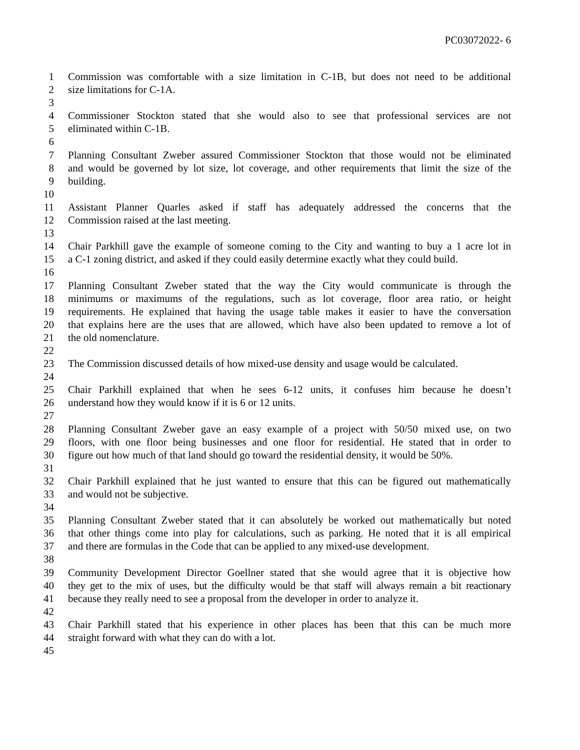PC03072022- 6
1 Commission was comfortable with a size limitation in C-1B, but does not need to be additional
2 size limitations for C-1A.
3
4 Commissioner Stockton stated that she would also to see that professional services are not
5 eliminated within C-1B.
6
7 Planning Consultant Zweber assured Commissioner Stockton that those would not be eliminated
8 and would be governed by lot size, lot coverage, and other requirements that limit the size of the
9 building.
10
11 Assistant Planner Quarles asked if staff has adequately addressed the concerns that the
12 Commission raised at the last meeting.
13
14 Chair Parkhill gave the example of someone coming to the City and wanting to buy a 1 acre lot in
15 a C-1 zoning district, and asked if they could easily determine exactly what they could build.
16
17 Planning Consultant Zweber stated that the way the City would communicate is through the
18 minimums or maximums of the regulations, such as lot coverage, floor area ratio, or height
19 requirements. He explained that having the usage table makes it easier to have the conversation
20 that explains here are the uses that are allowed, which have also been updated to remove a lot of
21 the old nomenclature.
22
23 The Commission discussed details of how mixed-use density and usage would be calculated.
24
25 Chair Parkhill explained that when he sees 6-12 units, it confuses him because he doesn’t
26 understand how they would know if it is 6 or 12 units.
27
28 Planning Consultant Zweber gave an easy example of a project with 50/50 mixed use, on two
29 floors, with one floor being businesses and one floor for residential. He stated that in order to
30 figure out how much of that land should go toward the residential density, it would be 50%.
31
32 Chair Parkhill explained that he just wanted to ensure that this can be figured out mathematically
33 and would not be subjective.
34
35 Planning Consultant Zweber stated that it can absolutely be worked out mathematically but noted
36 that other things come into play for calculations, such as parking. He noted that it is all empirical
37 and there are formulas in the Code that can be applied to any mixed-use development.
38
39 Community Development Director Goellner stated that she would agree that it is objective how
40 they get to the mix of uses, but the difficulty would be that staff will always remain a bit reactionary
41 because they really need to see a proposal from the developer in order to analyze it.
42
43 Chair Parkhill stated that his experience in other places has been that this can be much more
44 straight forward with what they can do with a lot.
45